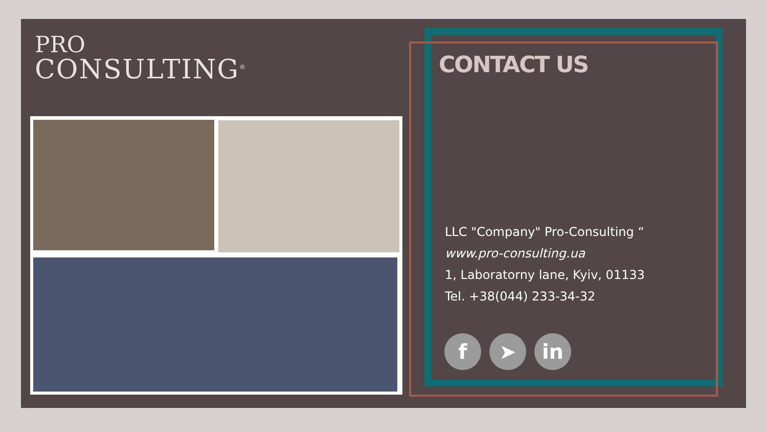PRO
CONSULTING<sup>®</sup>
CONTACT US
LLC "Company" Pro-Consulting “
www.pro-consulting.ua
1, Laboratorny lane, Kyiv, 01133
Tel. +38(044) 233-34-32
f ➤ in